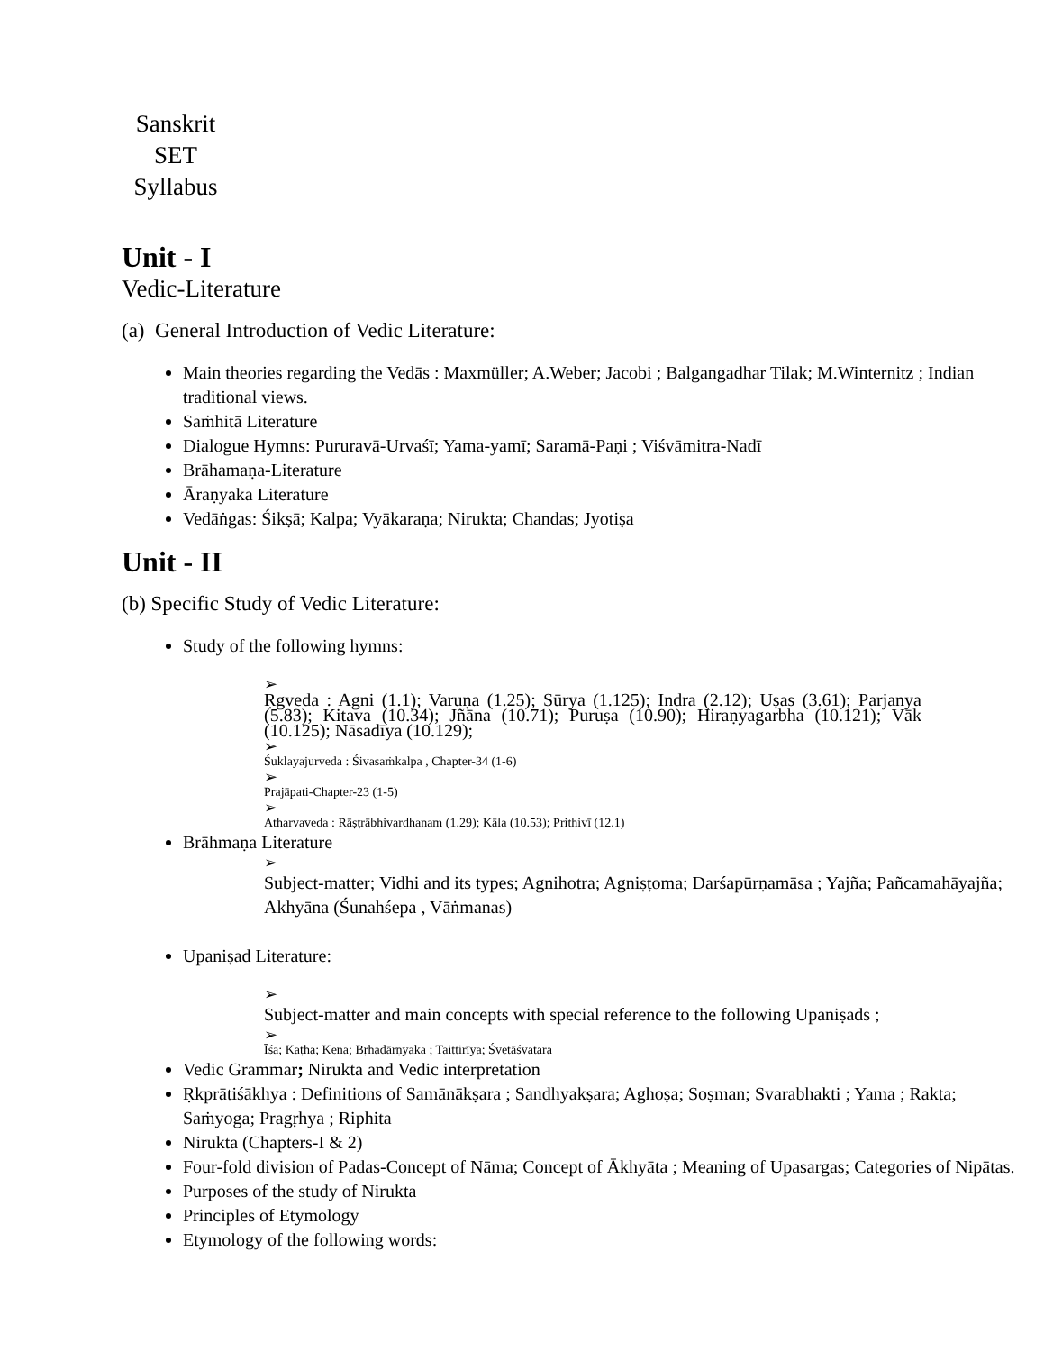Sanskrit
SET
Syllabus
Unit - I
Vedic-Literature
(a) General Introduction of Vedic Literature:
Main theories regarding the Vedās : Maxmüller; A.Weber; Jacobi ; Balgangadhar Tilak; M.Winternitz ; Indian traditional views.
Saṁhitā Literature
Dialogue Hymns: Pururavā-Urvaśī; Yama-yamī; Saramā-Paṇi ; Viśvāmitra-Nadī
Brāhamaṇa-Literature
Āraṇyaka Literature
Vedāṅgas: Śikṣā; Kalpa; Vyākaraṇa; Nirukta; Chandas; Jyotiṣa
Unit - II
(b) Specific Study of Vedic Literature:
Study of the following hymns:
➢
Ṛgveda : Agni (1.1); Varuṇa (1.25); Sūrya (1.125); Indra (2.12); Uṣas (3.61); Parjanya (5.83); Kitava (10.34); Jñāna (10.71); Puruṣa (10.90); Hiraṇyagarbha (10.121); Vāk (10.125); Nāsadīya (10.129);
➢
Śuklayajurveda : Śivasaṁkalpa , Chapter-34 (1-6)
➢
Prajāpati-Chapter-23 (1-5)
➢
Atharvaveda : Rāṣṭrābhivardhanam (1.29); Kāla (10.53); Prithivī (12.1)
Brāhmaṇa Literature
➢
Subject-matter; Vidhi and its types; Agnihotra; Agniṣṭoma; Darśapūrṇamāsa ; Yajña; Pañcamahāyajña; Akhyāna (Śunahśepa , Vāṅmanas)
Upaniṣad Literature:
➢
Subject-matter and main concepts with special reference to the following Upaniṣads ;
➢
Īśa; Kaṭha; Kena; Bṛhadārṇyaka ; Taittirīya; Śvetāśvatara
Vedic Grammar; Nirukta and Vedic interpretation
Ṛkprātiśākhya : Definitions of Samānākṣara ; Sandhyakṣara; Aghoṣa; Soṣman; Svarabhakti ; Yama ; Rakta; Saṁyoga; Pragṛhya ; Riphita
Nirukta (Chapters-I & 2)
Four-fold division of Padas-Concept of Nāma; Concept of Ākhyāta ; Meaning of Upasargas; Categories of Nipātas.
Purposes of the study of Nirukta
Principles of Etymology
Etymology of the following words: